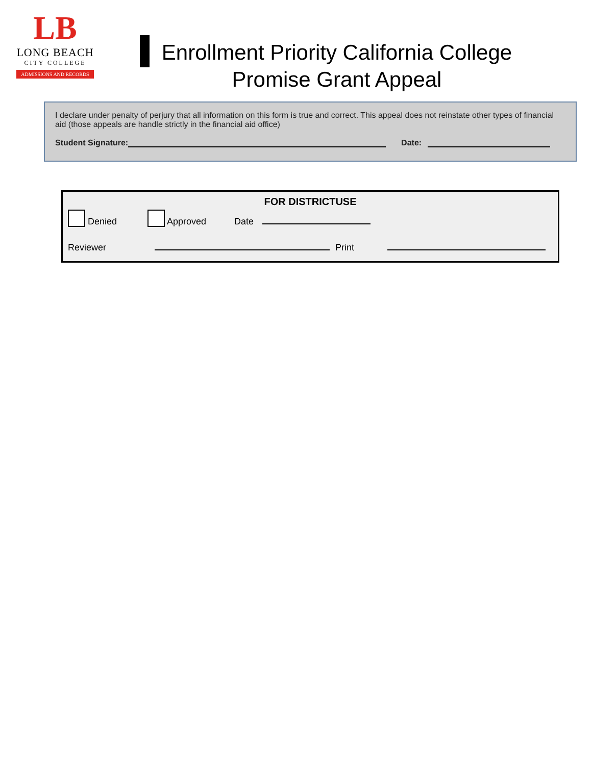LB
LONG BEACH
CITY COLLEGE
ADMISSIONS AND RECORDS
Enrollment Priority California College
Promise Grant Appeal
I declare under penalty of perjury that all information on this form is true and correct. This appeal does not reinstate other types of financial aid (those appeals are handle strictly in the financial aid office)
Student Signature: Date:
FOR DISTRICTUSE
Denied Approved Date
Reviewer Print